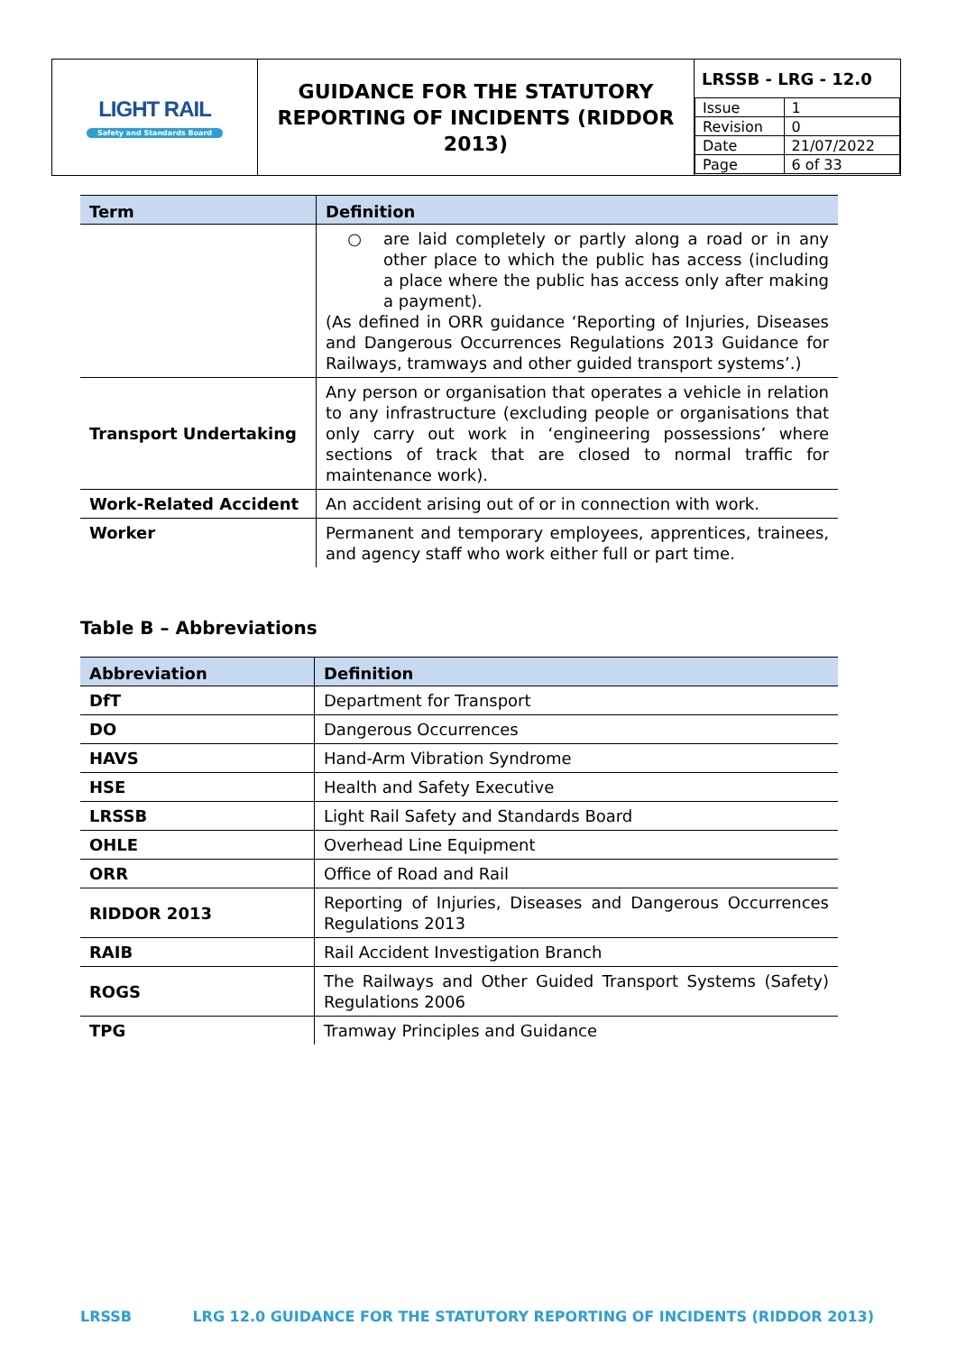| LIGHT RAIL Safety and Standards Board | GUIDANCE FOR THE STATUTORY REPORTING OF INCIDENTS (RIDDOR 2013) | LRSSB - LRG - 12.0 / Issue / 1 / / Revision / 0 / / Date / 21/07/2022 / / Page / 6 of 33 / |
| Term | Definition |
| --- | --- |
| | ○ are laid completely or partly along a road or in any other place to which the public has access (including a place where the public has access only after making a payment). (As defined in ORR guidance ‘Reporting of Injuries, Diseases and Dangerous Occurrences Regulations 2013 Guidance for Railways, tramways and other guided transport systems’.) |
| Transport Undertaking | Any person or organisation that operates a vehicle in relation to any infrastructure (excluding people or organisations that only carry out work in ‘engineering possessions’ where sections of track that are closed to normal traffic for maintenance work). |
| Work-Related Accident | An accident arising out of or in connection with work. |
| Worker | Permanent and temporary employees, apprentices, trainees, and agency staff who work either full or part time. |
Table B – Abbreviations
| Abbreviation | Definition |
| --- | --- |
| DfT | Department for Transport |
| DO | Dangerous Occurrences |
| HAVS | Hand-Arm Vibration Syndrome |
| HSE | Health and Safety Executive |
| LRSSB | Light Rail Safety and Standards Board |
| OHLE | Overhead Line Equipment |
| ORR | Office of Road and Rail |
| RIDDOR 2013 | Reporting of Injuries, Diseases and Dangerous Occurrences Regulations 2013 |
| RAIB | Rail Accident Investigation Branch |
| ROGS | The Railways and Other Guided Transport Systems (Safety) Regulations 2006 |
| TPG | Tramway Principles and Guidance |
LRSSB LRG 12.0 GUIDANCE FOR THE STATUTORY REPORTING OF INCIDENTS (RIDDOR 2013)